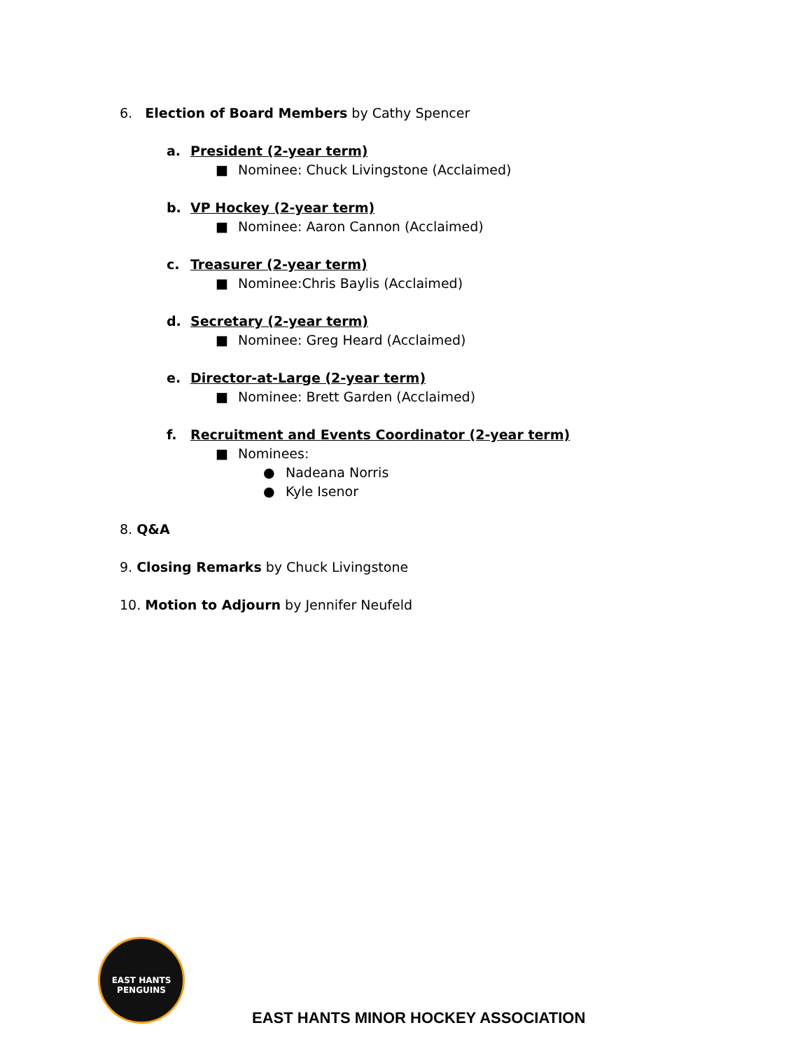6. Election of Board Members by Cathy Spencer
a. President (2-year term)
■ Nominee: Chuck Livingstone (Acclaimed)
b. VP Hockey (2-year term)
■ Nominee: Aaron Cannon (Acclaimed)
c. Treasurer (2-year term)
■ Nominee:Chris Baylis (Acclaimed)
d. Secretary (2-year term)
■ Nominee: Greg Heard (Acclaimed)
e. Director-at-Large (2-year term)
■ Nominee: Brett Garden (Acclaimed)
f. Recruitment and Events Coordinator (2-year term)
■ Nominees:
● Nadeana Norris
● Kyle Isenor
8. Q&A
9. Closing Remarks by Chuck Livingstone
10. Motion to Adjourn by Jennifer Neufeld
EAST HANTS PENGUINS
EAST HANTS MINOR HOCKEY ASSOCIATION